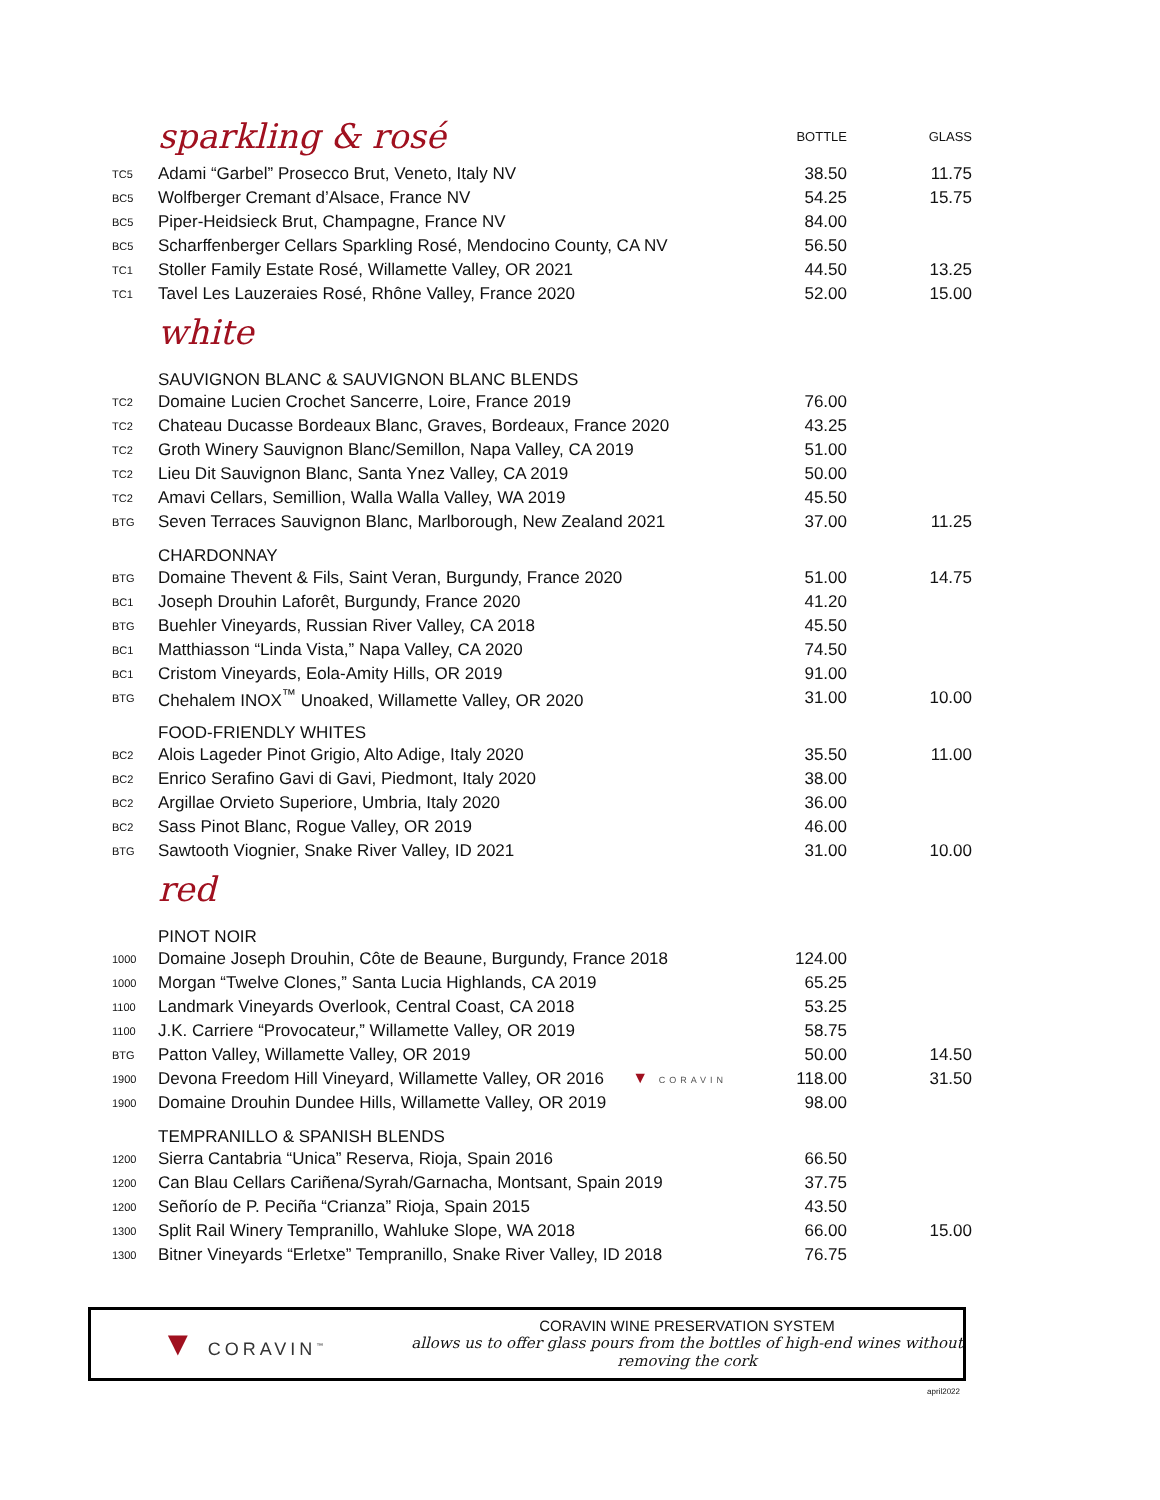| | sparkling & rosé | BOTTLE | GLASS |
| TC5 | Adami “Garbel” Prosecco Brut, Veneto, Italy NV | 38.50 | 11.75 |
| BC5 | Wolfberger Cremant d’Alsace, France NV | 54.25 | 15.75 |
| BC5 | Piper-Heidsieck Brut, Champagne, France NV | 84.00 | |
| BC5 | Scharffenberger Cellars Sparkling Rosé, Mendocino County, CA NV | 56.50 | |
| TC1 | Stoller Family Estate Rosé, Willamette Valley, OR 2021 | 44.50 | 13.25 |
| TC1 | Tavel Les Lauzeraies Rosé, Rhône Valley, France 2020 | 52.00 | 15.00 |
| | white | | |
| | SAUVIGNON BLANC & SAUVIGNON BLANC BLENDS | | |
| TC2 | Domaine Lucien Crochet Sancerre, Loire, France 2019 | 76.00 | |
| TC2 | Chateau Ducasse Bordeaux Blanc, Graves, Bordeaux, France 2020 | 43.25 | |
| TC2 | Groth Winery Sauvignon Blanc/Semillon, Napa Valley, CA 2019 | 51.00 | |
| TC2 | Lieu Dit Sauvignon Blanc, Santa Ynez Valley, CA 2019 | 50.00 | |
| TC2 | Amavi Cellars, Semillion, Walla Walla Valley, WA 2019 | 45.50 | |
| BTG | Seven Terraces Sauvignon Blanc, Marlborough, New Zealand 2021 | 37.00 | 11.25 |
| | CHARDONNAY | | |
| BTG | Domaine Thevent & Fils, Saint Veran, Burgundy, France 2020 | 51.00 | 14.75 |
| BC1 | Joseph Drouhin Laforêt, Burgundy, France 2020 | 41.20 | |
| BTG | Buehler Vineyards, Russian River Valley, CA 2018 | 45.50 | |
| BC1 | Matthiasson “Linda Vista,” Napa Valley, CA 2020 | 74.50 | |
| BC1 | Cristom Vineyards, Eola-Amity Hills, OR 2019 | 91.00 | |
| BTG | Chehalem INOX<sup>™</sup> Unoaked, Willamette Valley, OR 2020 | 31.00 | 10.00 |
| | FOOD-FRIENDLY WHITES | | |
| BC2 | Alois Lageder Pinot Grigio, Alto Adige, Italy 2020 | 35.50 | 11.00 |
| BC2 | Enrico Serafino Gavi di Gavi, Piedmont, Italy 2020 | 38.00 | |
| BC2 | Argillae Orvieto Superiore, Umbria, Italy 2020 | 36.00 | |
| BC2 | Sass Pinot Blanc, Rogue Valley, OR 2019 | 46.00 | |
| BTG | Sawtooth Viognier, Snake River Valley, ID 2021 | 31.00 | 10.00 |
| | red | | |
| | PINOT NOIR | | |
| 1000 | Domaine Joseph Drouhin, Côte de Beaune, Burgundy, France 2018 | 124.00 | |
| 1000 | Morgan “Twelve Clones,” Santa Lucia Highlands, CA 2019 | 65.25 | |
| 1100 | Landmark Vineyards Overlook, Central Coast, CA 2018 | 53.25 | |
| 1100 | J.K. Carriere “Provocateur,” Willamette Valley, OR 2019 | 58.75 | |
| BTG | Patton Valley, Willamette Valley, OR 2019 | 50.00 | 14.50 |
| 1900 | Devona Freedom Hill Vineyard, Willamette Valley, OR 2016 ▼ CORAVIN | 118.00 | 31.50 |
| 1900 | Domaine Drouhin Dundee Hills, Willamette Valley, OR 2019 | 98.00 | |
| | TEMPRANILLO & SPANISH BLENDS | | |
| 1200 | Sierra Cantabria “Unica” Reserva, Rioja, Spain 2016 | 66.50 | |
| 1200 | Can Blau Cellars Cariñena/Syrah/Garnacha, Montsant, Spain 2019 | 37.75 | |
| 1200 | Señorío de P. Peciña “Crianza” Rioja, Spain 2015 | 43.50 | |
| 1300 | Split Rail Winery Tempranillo, Wahluke Slope, WA 2018 | 66.00 | 15.00 |
| 1300 | Bitner Vineyards “Erletxe” Tempranillo, Snake River Valley, ID 2018 | 76.75 | |
▼ CORAVIN<sup>™</sup>
CORAVIN WINE PRESERVATION SYSTEM
allows us to offer glass pours from the bottles of high-end wines without removing the cork
april2022